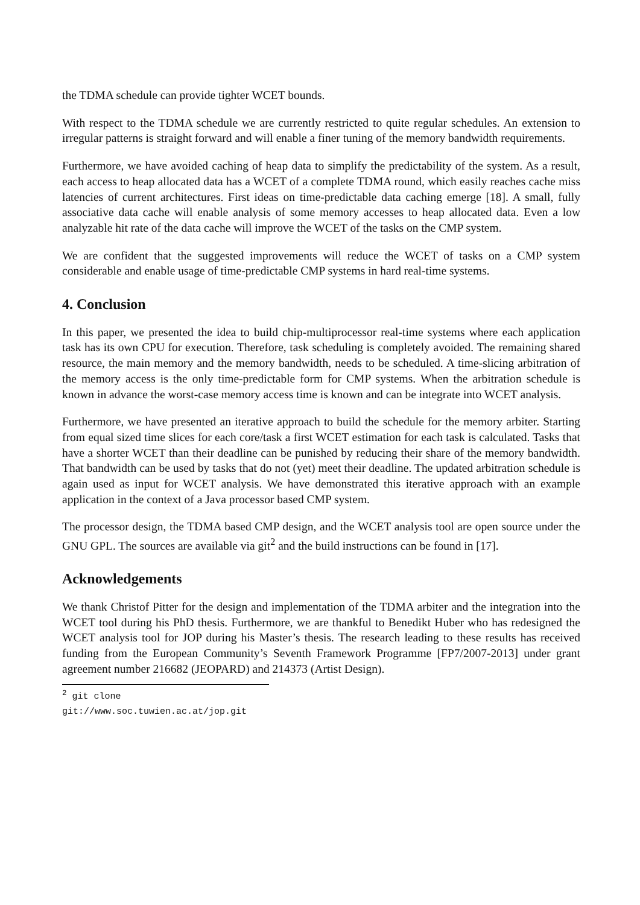the TDMA schedule can provide tighter WCET bounds.
With respect to the TDMA schedule we are currently restricted to quite regular schedules. An extension to irregular patterns is straight forward and will enable a finer tuning of the memory bandwidth requirements.
Furthermore, we have avoided caching of heap data to simplify the predictability of the system. As a result, each access to heap allocated data has a WCET of a complete TDMA round, which easily reaches cache miss latencies of current architectures. First ideas on time-predictable data caching emerge [18]. A small, fully associative data cache will enable analysis of some memory accesses to heap allocated data. Even a low analyzable hit rate of the data cache will improve the WCET of the tasks on the CMP system.
We are confident that the suggested improvements will reduce the WCET of tasks on a CMP system considerable and enable usage of time-predictable CMP systems in hard real-time systems.
4. Conclusion
In this paper, we presented the idea to build chip-multiprocessor real-time systems where each application task has its own CPU for execution. Therefore, task scheduling is completely avoided. The remaining shared resource, the main memory and the memory bandwidth, needs to be scheduled. A time-slicing arbitration of the memory access is the only time-predictable form for CMP systems. When the arbitration schedule is known in advance the worst-case memory access time is known and can be integrate into WCET analysis.
Furthermore, we have presented an iterative approach to build the schedule for the memory arbiter. Starting from equal sized time slices for each core/task a first WCET estimation for each task is calculated. Tasks that have a shorter WCET than their deadline can be punished by reducing their share of the memory bandwidth. That bandwidth can be used by tasks that do not (yet) meet their deadline. The updated arbitration schedule is again used as input for WCET analysis. We have demonstrated this iterative approach with an example application in the context of a Java processor based CMP system.
The processor design, the TDMA based CMP design, and the WCET analysis tool are open source under the GNU GPL. The sources are available via git<sup>2</sup> and the build instructions can be found in [17].
Acknowledgements
We thank Christof Pitter for the design and implementation of the TDMA arbiter and the integration into the WCET tool during his PhD thesis. Furthermore, we are thankful to Benedikt Huber who has redesigned the WCET analysis tool for JOP during his Master’s thesis. The research leading to these results has received funding from the European Community’s Seventh Framework Programme [FP7/2007-2013] under grant agreement number 216682 (JEOPARD) and 214373 (Artist Design).
<sup>2</sup> git clone git://www.soc.tuwien.ac.at/jop.git